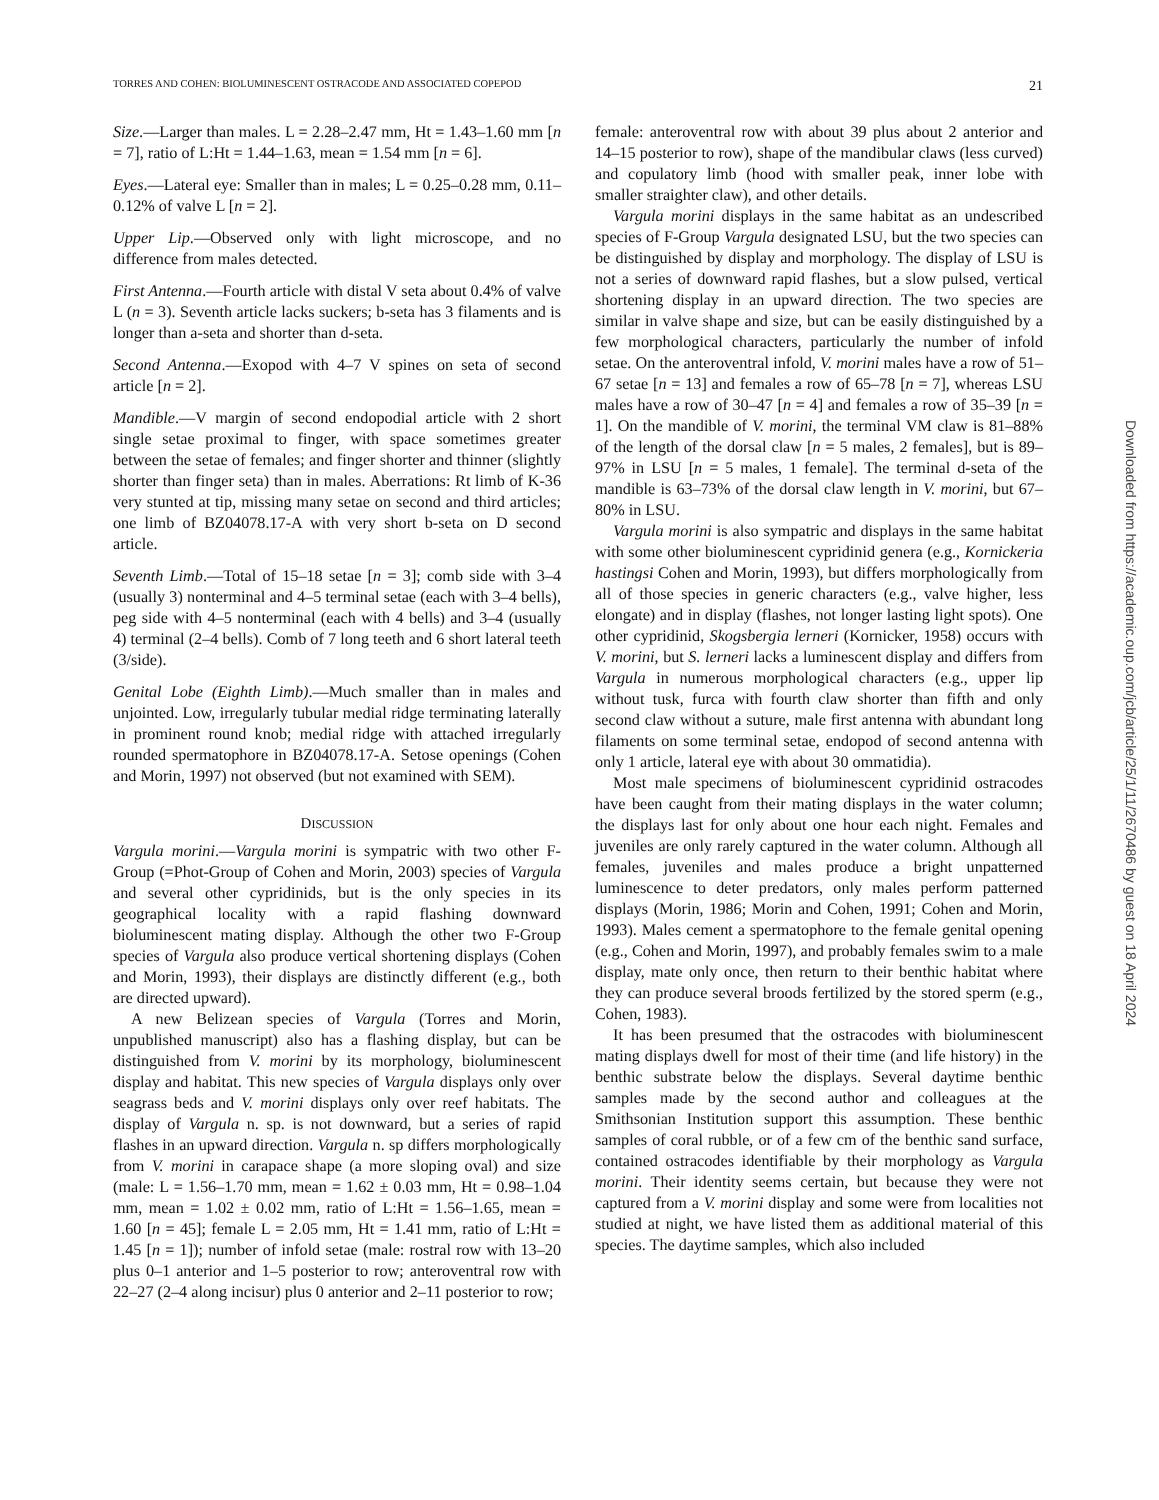TORRES AND COHEN: BIOLUMINESCENT OSTRACODE AND ASSOCIATED COPEPOD 21
Size.—Larger than males. L = 2.28–2.47 mm, Ht = 1.43–1.60 mm [n = 7], ratio of L:Ht = 1.44–1.63, mean = 1.54 mm [n = 6].
Eyes.—Lateral eye: Smaller than in males; L = 0.25–0.28 mm, 0.11–0.12% of valve L [n = 2].
Upper Lip.—Observed only with light microscope, and no difference from males detected.
First Antenna.—Fourth article with distal V seta about 0.4% of valve L (n = 3). Seventh article lacks suckers; b-seta has 3 filaments and is longer than a-seta and shorter than d-seta.
Second Antenna.—Exopod with 4–7 V spines on seta of second article [n = 2].
Mandible.—V margin of second endopodial article with 2 short single setae proximal to finger, with space sometimes greater between the setae of females; and finger shorter and thinner (slightly shorter than finger seta) than in males. Aberrations: Rt limb of K-36 very stunted at tip, missing many setae on second and third articles; one limb of BZ04078.17-A with very short b-seta on D second article.
Seventh Limb.—Total of 15–18 setae [n = 3]; comb side with 3–4 (usually 3) nonterminal and 4–5 terminal setae (each with 3–4 bells), peg side with 4–5 nonterminal (each with 4 bells) and 3–4 (usually 4) terminal (2–4 bells). Comb of 7 long teeth and 6 short lateral teeth (3/side).
Genital Lobe (Eighth Limb).—Much smaller than in males and unjointed. Low, irregularly tubular medial ridge terminating laterally in prominent round knob; medial ridge with attached irregularly rounded spermatophore in BZ04078.17-A. Setose openings (Cohen and Morin, 1997) not observed (but not examined with SEM).
DISCUSSION
Vargula morini.—Vargula morini is sympatric with two other F-Group (=Phot-Group of Cohen and Morin, 2003) species of Vargula and several other cypridinids, but is the only species in its geographical locality with a rapid flashing downward bioluminescent mating display. Although the other two F-Group species of Vargula also produce vertical shortening displays (Cohen and Morin, 1993), their displays are distinctly different (e.g., both are directed upward).
A new Belizean species of Vargula (Torres and Morin, unpublished manuscript) also has a flashing display, but can be distinguished from V. morini by its morphology, bioluminescent display and habitat. This new species of Vargula displays only over seagrass beds and V. morini displays only over reef habitats. The display of Vargula n. sp. is not downward, but a series of rapid flashes in an upward direction. Vargula n. sp differs morphologically from V. morini in carapace shape (a more sloping oval) and size (male: L = 1.56–1.70 mm, mean = 1.62 ± 0.03 mm, Ht = 0.98–1.04 mm, mean = 1.02 ± 0.02 mm, ratio of L:Ht = 1.56–1.65, mean = 1.60 [n = 45]; female L = 2.05 mm, Ht = 1.41 mm, ratio of L:Ht = 1.45 [n = 1]); number of infold setae (male: rostral row with 13–20 plus 0–1 anterior and 1–5 posterior to row; anteroventral row with 22–27 (2–4 along incisur) plus 0 anterior and 2–11 posterior to row;
female: anteroventral row with about 39 plus about 2 anterior and 14–15 posterior to row), shape of the mandibular claws (less curved) and copulatory limb (hood with smaller peak, inner lobe with smaller straighter claw), and other details.
Vargula morini displays in the same habitat as an undescribed species of F-Group Vargula designated LSU, but the two species can be distinguished by display and morphology. The display of LSU is not a series of downward rapid flashes, but a slow pulsed, vertical shortening display in an upward direction. The two species are similar in valve shape and size, but can be easily distinguished by a few morphological characters, particularly the number of infold setae. On the anteroventral infold, V. morini males have a row of 51–67 setae [n = 13] and females a row of 65–78 [n = 7], whereas LSU males have a row of 30–47 [n = 4] and females a row of 35–39 [n = 1]. On the mandible of V. morini, the terminal VM claw is 81–88% of the length of the dorsal claw [n = 5 males, 2 females], but is 89–97% in LSU [n = 5 males, 1 female]. The terminal d-seta of the mandible is 63–73% of the dorsal claw length in V. morini, but 67–80% in LSU.
Vargula morini is also sympatric and displays in the same habitat with some other bioluminescent cypridinid genera (e.g., Kornickeria hastingsi Cohen and Morin, 1993), but differs morphologically from all of those species in generic characters (e.g., valve higher, less elongate) and in display (flashes, not longer lasting light spots). One other cypridinid, Skogsbergia lerneri (Kornicker, 1958) occurs with V. morini, but S. lerneri lacks a luminescent display and differs from Vargula in numerous morphological characters (e.g., upper lip without tusk, furca with fourth claw shorter than fifth and only second claw without a suture, male first antenna with abundant long filaments on some terminal setae, endopod of second antenna with only 1 article, lateral eye with about 30 ommatidia).
Most male specimens of bioluminescent cypridinid ostracodes have been caught from their mating displays in the water column; the displays last for only about one hour each night. Females and juveniles are only rarely captured in the water column. Although all females, juveniles and males produce a bright unpatterned luminescence to deter predators, only males perform patterned displays (Morin, 1986; Morin and Cohen, 1991; Cohen and Morin, 1993). Males cement a spermatophore to the female genital opening (e.g., Cohen and Morin, 1997), and probably females swim to a male display, mate only once, then return to their benthic habitat where they can produce several broods fertilized by the stored sperm (e.g., Cohen, 1983).
It has been presumed that the ostracodes with bioluminescent mating displays dwell for most of their time (and life history) in the benthic substrate below the displays. Several daytime benthic samples made by the second author and colleagues at the Smithsonian Institution support this assumption. These benthic samples of coral rubble, or of a few cm of the benthic sand surface, contained ostracodes identifiable by their morphology as Vargula morini. Their identity seems certain, but because they were not captured from a V. morini display and some were from localities not studied at night, we have listed them as additional material of this species. The daytime samples, which also included
Downloaded from https://academic.oup.com/jcb/article/25/1/11/2670486 by guest on 18 April 2024